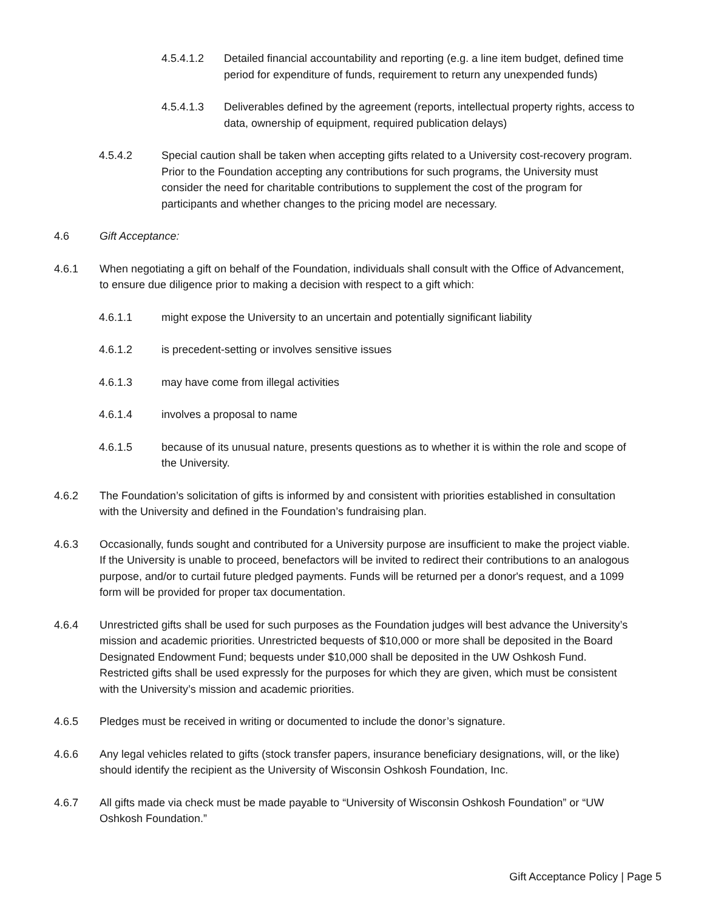4.5.4.1.2 Detailed financial accountability and reporting (e.g. a line item budget, defined time period for expenditure of funds, requirement to return any unexpended funds)
4.5.4.1.3 Deliverables defined by the agreement (reports, intellectual property rights, access to data, ownership of equipment, required publication delays)
4.5.4.2 Special caution shall be taken when accepting gifts related to a University cost-recovery program. Prior to the Foundation accepting any contributions for such programs, the University must consider the need for charitable contributions to supplement the cost of the program for participants and whether changes to the pricing model are necessary.
4.6 Gift Acceptance:
4.6.1 When negotiating a gift on behalf of the Foundation, individuals shall consult with the Office of Advancement, to ensure due diligence prior to making a decision with respect to a gift which:
4.6.1.1 might expose the University to an uncertain and potentially significant liability
4.6.1.2 is precedent-setting or involves sensitive issues
4.6.1.3 may have come from illegal activities
4.6.1.4 involves a proposal to name
4.6.1.5 because of its unusual nature, presents questions as to whether it is within the role and scope of the University.
4.6.2 The Foundation’s solicitation of gifts is informed by and consistent with priorities established in consultation with the University and defined in the Foundation’s fundraising plan.
4.6.3 Occasionally, funds sought and contributed for a University purpose are insufficient to make the project viable. If the University is unable to proceed, benefactors will be invited to redirect their contributions to an analogous purpose, and/or to curtail future pledged payments. Funds will be returned per a donor's request, and a 1099 form will be provided for proper tax documentation.
4.6.4 Unrestricted gifts shall be used for such purposes as the Foundation judges will best advance the University’s mission and academic priorities. Unrestricted bequests of $10,000 or more shall be deposited in the Board Designated Endowment Fund; bequests under $10,000 shall be deposited in the UW Oshkosh Fund. Restricted gifts shall be used expressly for the purposes for which they are given, which must be consistent with the University’s mission and academic priorities.
4.6.5 Pledges must be received in writing or documented to include the donor’s signature.
4.6.6 Any legal vehicles related to gifts (stock transfer papers, insurance beneficiary designations, will, or the like) should identify the recipient as the University of Wisconsin Oshkosh Foundation, Inc.
4.6.7 All gifts made via check must be made payable to “University of Wisconsin Oshkosh Foundation” or “UW Oshkosh Foundation.”
Gift Acceptance Policy | Page 5